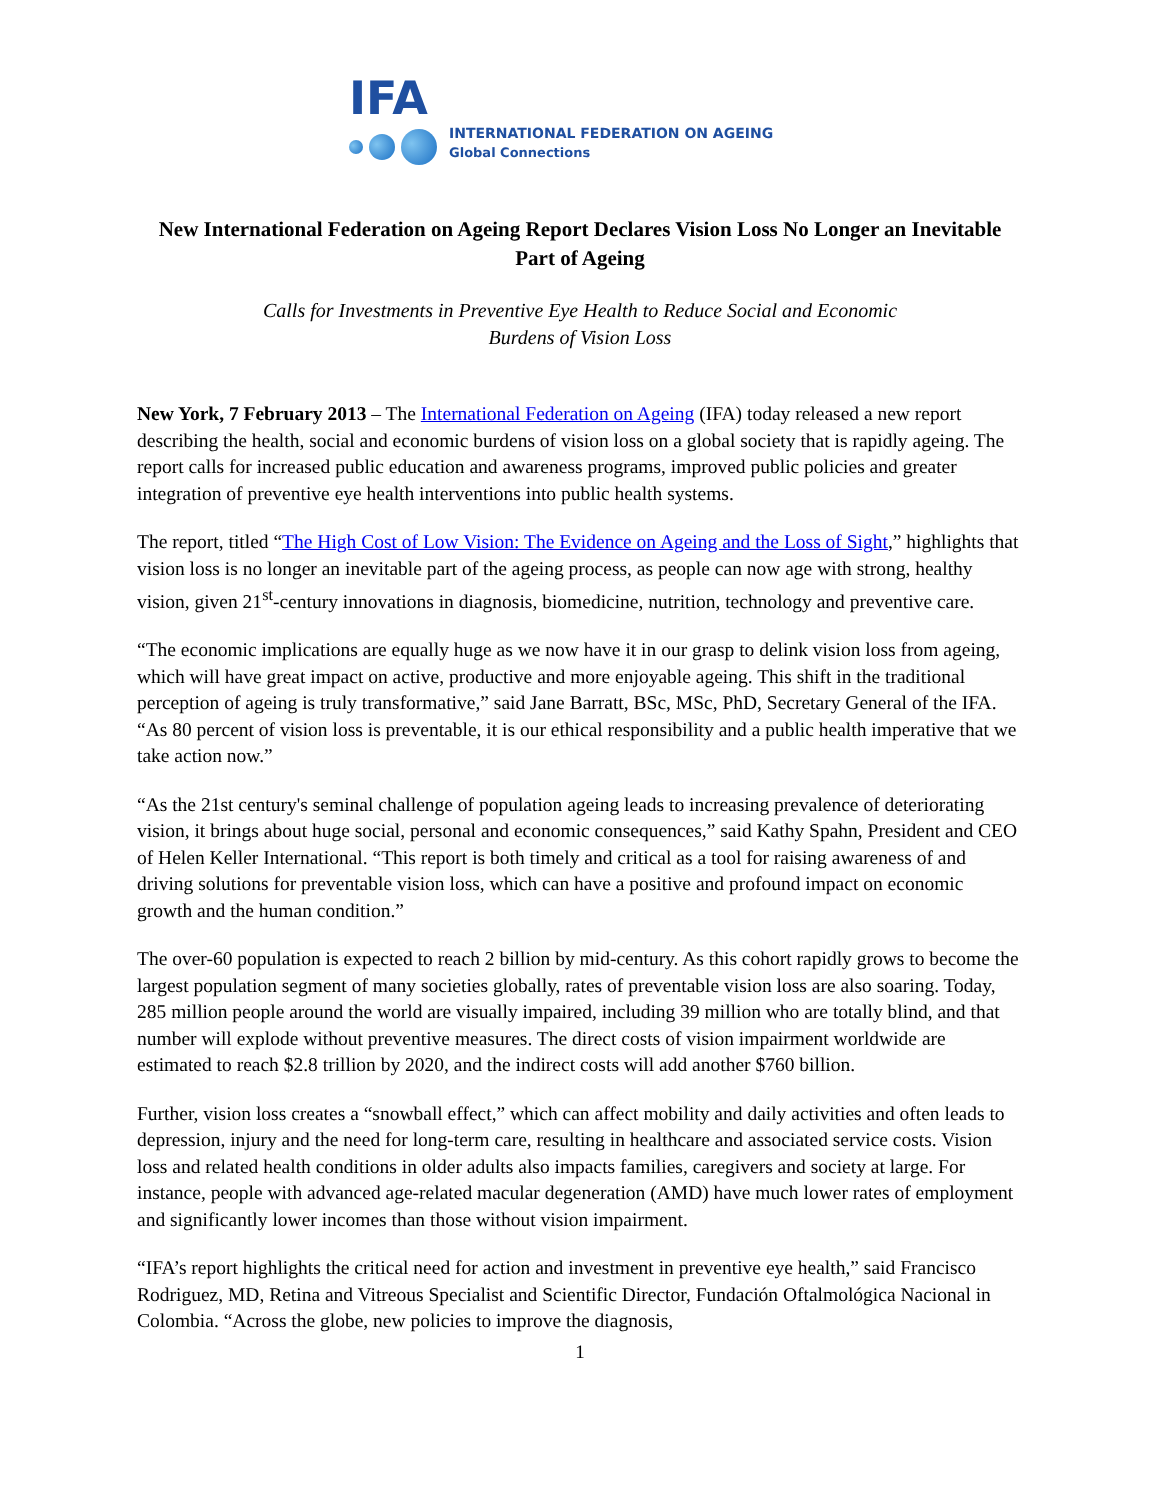IFA
INTERNATIONAL FEDERATION ON AGEING
Global Connections
New International Federation on Ageing Report Declares Vision Loss No Longer an Inevitable Part of Ageing
Calls for Investments in Preventive Eye Health to Reduce Social and Economic
Burdens of Vision Loss
New York, 7 February 2013 – The International Federation on Ageing (IFA) today released a new report describing the health, social and economic burdens of vision loss on a global society that is rapidly ageing. The report calls for increased public education and awareness programs, improved public policies and greater integration of preventive eye health interventions into public health systems.
The report, titled “The High Cost of Low Vision: The Evidence on Ageing and the Loss of Sight,” highlights that vision loss is no longer an inevitable part of the ageing process, as people can now age with strong, healthy vision, given 21<sup>st</sup>-century innovations in diagnosis, biomedicine, nutrition, technology and preventive care.
“The economic implications are equally huge as we now have it in our grasp to delink vision loss from ageing, which will have great impact on active, productive and more enjoyable ageing. This shift in the traditional perception of ageing is truly transformative,” said Jane Barratt, BSc, MSc, PhD, Secretary General of the IFA. “As 80 percent of vision loss is preventable, it is our ethical responsibility and a public health imperative that we take action now.”
“As the 21st century's seminal challenge of population ageing leads to increasing prevalence of deteriorating vision, it brings about huge social, personal and economic consequences,” said Kathy Spahn, President and CEO of Helen Keller International. “This report is both timely and critical as a tool for raising awareness of and driving solutions for preventable vision loss, which can have a positive and profound impact on economic growth and the human condition.”
The over-60 population is expected to reach 2 billion by mid-century. As this cohort rapidly grows to become the largest population segment of many societies globally, rates of preventable vision loss are also soaring. Today, 285 million people around the world are visually impaired, including 39 million who are totally blind, and that number will explode without preventive measures. The direct costs of vision impairment worldwide are estimated to reach $2.8 trillion by 2020, and the indirect costs will add another $760 billion.
Further, vision loss creates a “snowball effect,” which can affect mobility and daily activities and often leads to depression, injury and the need for long-term care, resulting in healthcare and associated service costs. Vision loss and related health conditions in older adults also impacts families, caregivers and society at large. For instance, people with advanced age-related macular degeneration (AMD) have much lower rates of employment and significantly lower incomes than those without vision impairment.
“IFA’s report highlights the critical need for action and investment in preventive eye health,” said Francisco Rodriguez, MD, Retina and Vitreous Specialist and Scientific Director, Fundación Oftalmológica Nacional in Colombia. “Across the globe, new policies to improve the diagnosis,
1